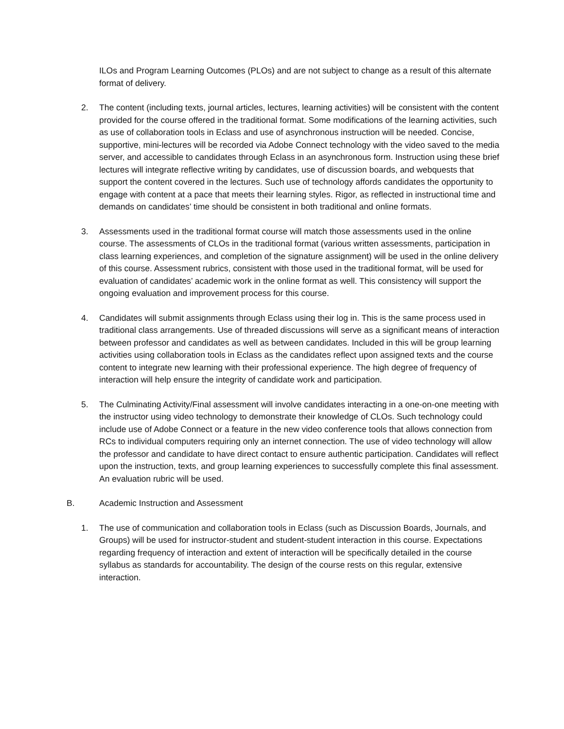ILOs and Program Learning Outcomes (PLOs) and are not subject to change as a result of this alternate format of delivery.
2. The content (including texts, journal articles, lectures, learning activities) will be consistent with the content provided for the course offered in the traditional format. Some modifications of the learning activities, such as use of collaboration tools in Eclass and use of asynchronous instruction will be needed. Concise, supportive, mini-lectures will be recorded via Adobe Connect technology with the video saved to the media server, and accessible to candidates through Eclass in an asynchronous form. Instruction using these brief lectures will integrate reflective writing by candidates, use of discussion boards, and webquests that support the content covered in the lectures. Such use of technology affords candidates the opportunity to engage with content at a pace that meets their learning styles. Rigor, as reflected in instructional time and demands on candidates’ time should be consistent in both traditional and online formats.
3. Assessments used in the traditional format course will match those assessments used in the online course. The assessments of CLOs in the traditional format (various written assessments, participation in class learning experiences, and completion of the signature assignment) will be used in the online delivery of this course. Assessment rubrics, consistent with those used in the traditional format, will be used for evaluation of candidates’ academic work in the online format as well. This consistency will support the ongoing evaluation and improvement process for this course.
4. Candidates will submit assignments through Eclass using their log in. This is the same process used in traditional class arrangements. Use of threaded discussions will serve as a significant means of interaction between professor and candidates as well as between candidates. Included in this will be group learning activities using collaboration tools in Eclass as the candidates reflect upon assigned texts and the course content to integrate new learning with their professional experience. The high degree of frequency of interaction will help ensure the integrity of candidate work and participation.
5. The Culminating Activity/Final assessment will involve candidates interacting in a one-on-one meeting with the instructor using video technology to demonstrate their knowledge of CLOs. Such technology could include use of Adobe Connect or a feature in the new video conference tools that allows connection from RCs to individual computers requiring only an internet connection. The use of video technology will allow the professor and candidate to have direct contact to ensure authentic participation. Candidates will reflect upon the instruction, texts, and group learning experiences to successfully complete this final assessment. An evaluation rubric will be used.
B. Academic Instruction and Assessment
1. The use of communication and collaboration tools in Eclass (such as Discussion Boards, Journals, and Groups) will be used for instructor-student and student-student interaction in this course. Expectations regarding frequency of interaction and extent of interaction will be specifically detailed in the course syllabus as standards for accountability. The design of the course rests on this regular, extensive interaction.